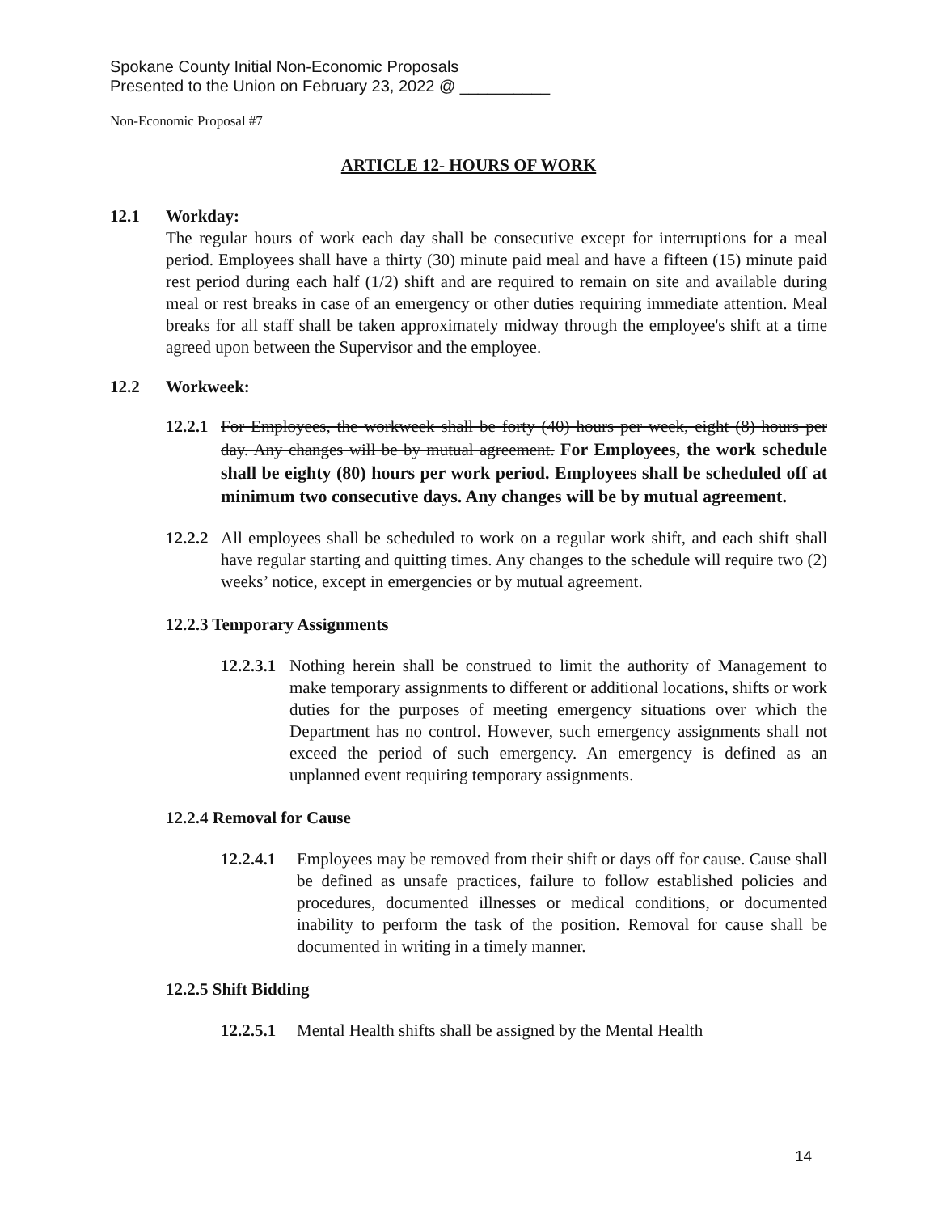Spokane County Initial Non-Economic Proposals
Presented to the Union on February 23, 2022 @ __________
Non-Economic Proposal #7
ARTICLE 12- HOURS OF WORK
12.1 Workday:
The regular hours of work each day shall be consecutive except for interruptions for a meal period. Employees shall have a thirty (30) minute paid meal and have a fifteen (15) minute paid rest period during each half (1/2) shift and are required to remain on site and available during meal or rest breaks in case of an emergency or other duties requiring immediate attention. Meal breaks for all staff shall be taken approximately midway through the employee's shift at a time agreed upon between the Supervisor and the employee.
12.2 Workweek:
12.2.1
For Employees, the workweek shall be forty (40) hours per week, eight (8) hours per day. Any changes will be by mutual agreement. For Employees, the work schedule shall be eighty (80) hours per work period. Employees shall be scheduled off at minimum two consecutive days. Any changes will be by mutual agreement.
12.2.2
All employees shall be scheduled to work on a regular work shift, and each shift shall have regular starting and quitting times. Any changes to the schedule will require two (2) weeks’ notice, except in emergencies or by mutual agreement.
12.2.3 Temporary Assignments
12.2.3.1
Nothing herein shall be construed to limit the authority of Management to make temporary assignments to different or additional locations, shifts or work duties for the purposes of meeting emergency situations over which the Department has no control. However, such emergency assignments shall not exceed the period of such emergency. An emergency is defined as an unplanned event requiring temporary assignments.
12.2.4 Removal for Cause
12.2.4.1
Employees may be removed from their shift or days off for cause. Cause shall be defined as unsafe practices, failure to follow established policies and procedures, documented illnesses or medical conditions, or documented inability to perform the task of the position. Removal for cause shall be documented in writing in a timely manner.
12.2.5 Shift Bidding
12.2.5.1
Mental Health shifts shall be assigned by the Mental Health
14